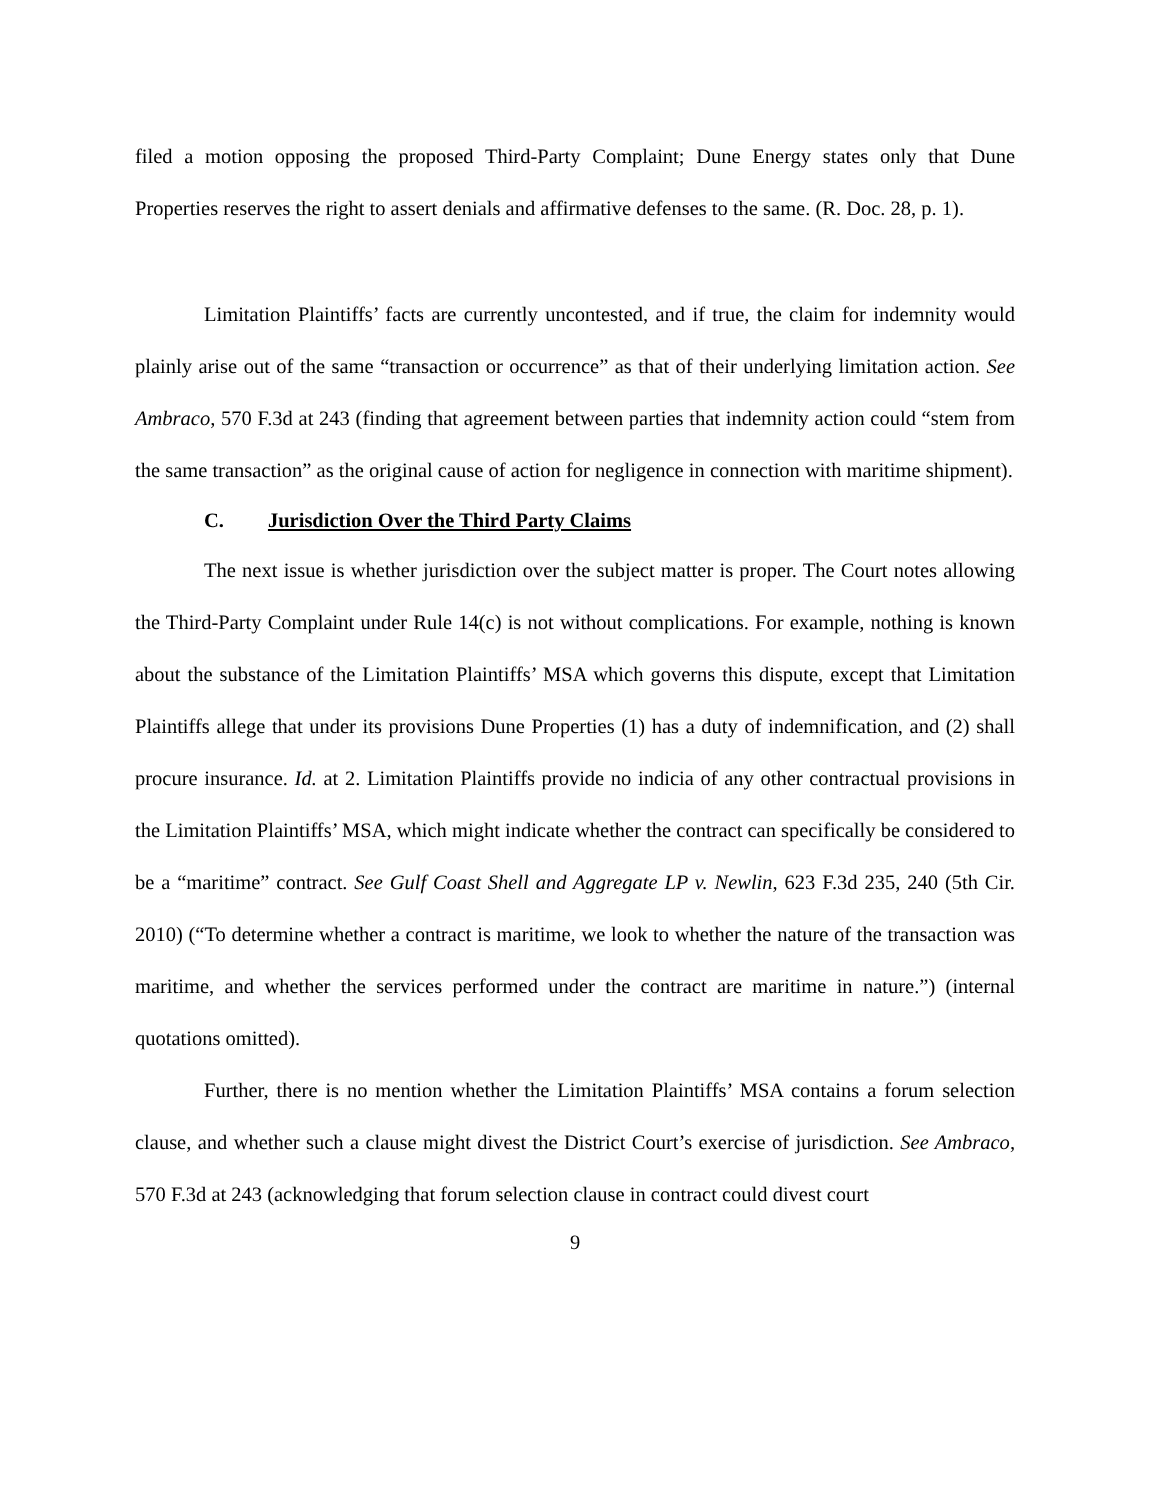filed a motion opposing the proposed Third-Party Complaint; Dune Energy states only that Dune Properties reserves the right to assert denials and affirmative defenses to the same. (R. Doc. 28, p. 1).
Limitation Plaintiffs’ facts are currently uncontested, and if true, the claim for indemnity would plainly arise out of the same “transaction or occurrence” as that of their underlying limitation action. See Ambraco, 570 F.3d at 243 (finding that agreement between parties that indemnity action could “stem from the same transaction” as the original cause of action for negligence in connection with maritime shipment).
C. Jurisdiction Over the Third Party Claims
The next issue is whether jurisdiction over the subject matter is proper. The Court notes allowing the Third-Party Complaint under Rule 14(c) is not without complications. For example, nothing is known about the substance of the Limitation Plaintiffs’ MSA which governs this dispute, except that Limitation Plaintiffs allege that under its provisions Dune Properties (1) has a duty of indemnification, and (2) shall procure insurance. Id. at 2. Limitation Plaintiffs provide no indicia of any other contractual provisions in the Limitation Plaintiffs’ MSA, which might indicate whether the contract can specifically be considered to be a “maritime” contract. See Gulf Coast Shell and Aggregate LP v. Newlin, 623 F.3d 235, 240 (5th Cir. 2010) (“To determine whether a contract is maritime, we look to whether the nature of the transaction was maritime, and whether the services performed under the contract are maritime in nature.”) (internal quotations omitted).
Further, there is no mention whether the Limitation Plaintiffs’ MSA contains a forum selection clause, and whether such a clause might divest the District Court’s exercise of jurisdiction. See Ambraco, 570 F.3d at 243 (acknowledging that forum selection clause in contract could divest court
9